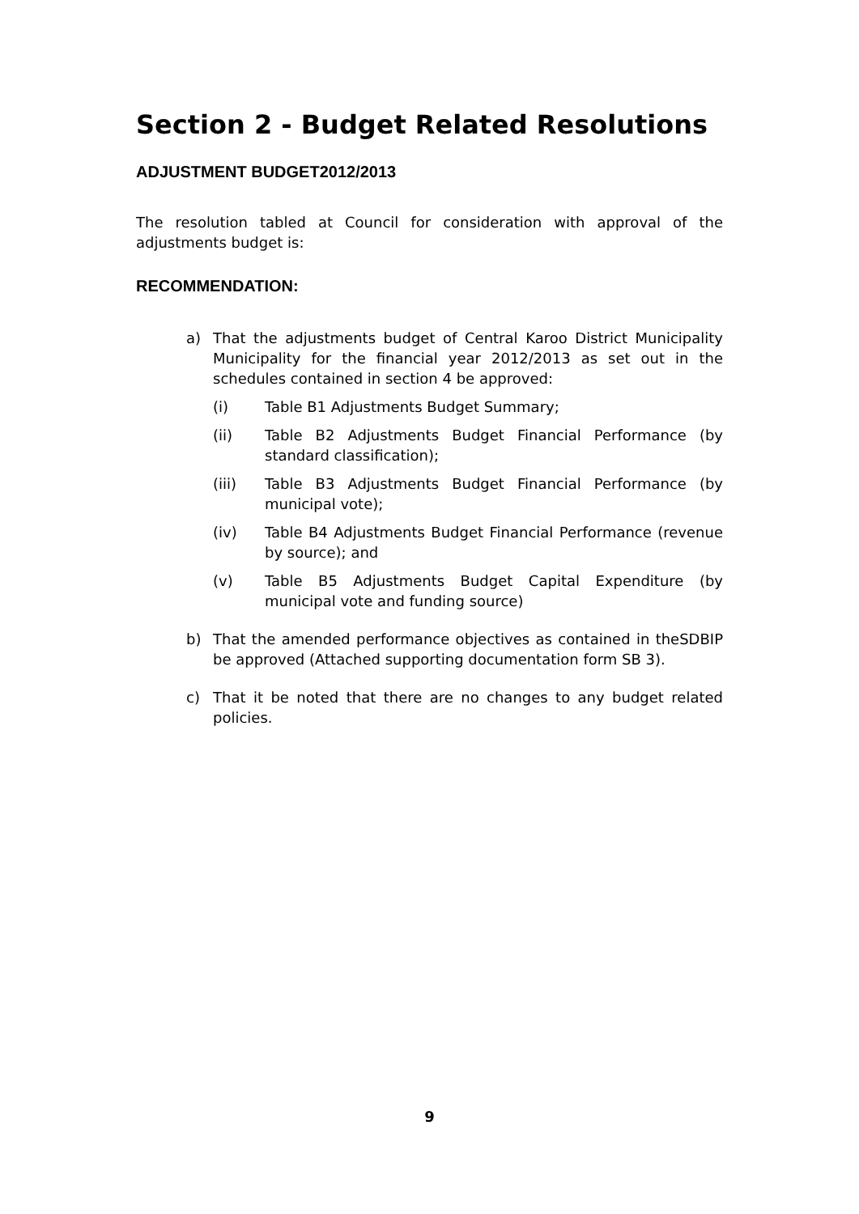Section 2 - Budget Related Resolutions
ADJUSTMENT BUDGET2012/2013
The resolution tabled at Council for consideration with approval of the adjustments budget is:
RECOMMENDATION:
a) That the adjustments budget of Central Karoo District Municipality Municipality for the financial year 2012/2013 as set out in the schedules contained in section 4 be approved:
(i) Table B1 Adjustments Budget Summary;
(ii) Table B2 Adjustments Budget Financial Performance (by standard classification);
(iii) Table B3 Adjustments Budget Financial Performance (by municipal vote);
(iv) Table B4 Adjustments Budget Financial Performance (revenue by source); and
(v) Table B5 Adjustments Budget Capital Expenditure (by municipal vote and funding source)
b) That the amended performance objectives as contained in theSDBIP be approved (Attached supporting documentation form SB 3).
c) That it be noted that there are no changes to any budget related policies.
9